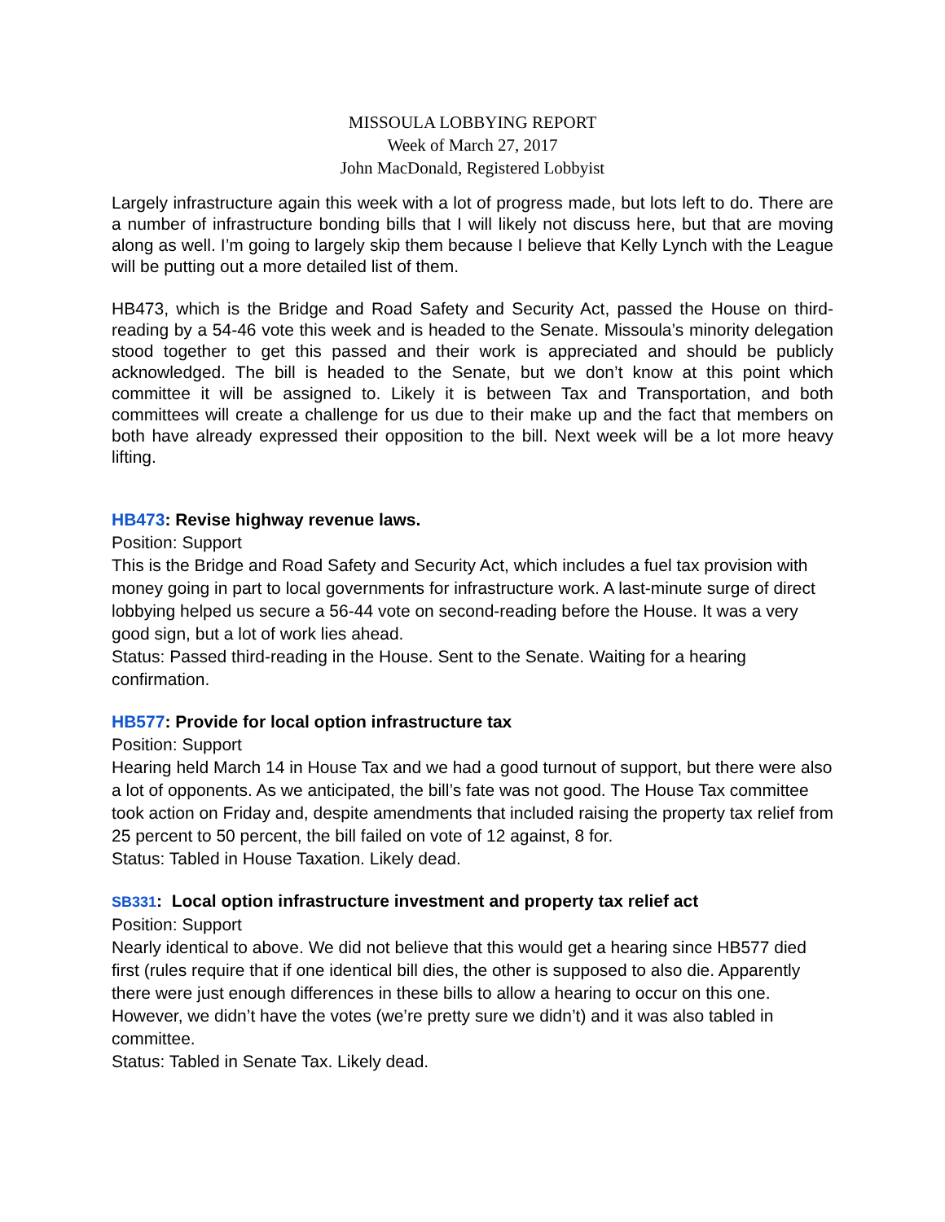MISSOULA LOBBYING REPORT
Week of March 27, 2017
John MacDonald, Registered Lobbyist
Largely infrastructure again this week with a lot of progress made, but lots left to do. There are a number of infrastructure bonding bills that I will likely not discuss here, but that are moving along as well. I’m going to largely skip them because I believe that Kelly Lynch with the League will be putting out a more detailed list of them.
HB473, which is the Bridge and Road Safety and Security Act, passed the House on third-reading by a 54-46 vote this week and is headed to the Senate. Missoula’s minority delegation stood together to get this passed and their work is appreciated and should be publicly acknowledged. The bill is headed to the Senate, but we don’t know at this point which committee it will be assigned to. Likely it is between Tax and Transportation, and both committees will create a challenge for us due to their make up and the fact that members on both have already expressed their opposition to the bill. Next week will be a lot more heavy lifting.
HB473: Revise highway revenue laws.
Position: Support
This is the Bridge and Road Safety and Security Act, which includes a fuel tax provision with money going in part to local governments for infrastructure work. A last-minute surge of direct lobbying helped us secure a 56-44 vote on second-reading before the House. It was a very good sign, but a lot of work lies ahead.
Status: Passed third-reading in the House. Sent to the Senate. Waiting for a hearing confirmation.
HB577: Provide for local option infrastructure tax
Position: Support
Hearing held March 14 in House Tax and we had a good turnout of support, but there were also a lot of opponents. As we anticipated, the bill’s fate was not good. The House Tax committee took action on Friday and, despite amendments that included raising the property tax relief from 25 percent to 50 percent, the bill failed on vote of 12 against, 8 for.
Status: Tabled in House Taxation. Likely dead.
SB331: Local option infrastructure investment and property tax relief act
Position: Support
Nearly identical to above. We did not believe that this would get a hearing since HB577 died first (rules require that if one identical bill dies, the other is supposed to also die. Apparently there were just enough differences in these bills to allow a hearing to occur on this one. However, we didn’t have the votes (we’re pretty sure we didn’t) and it was also tabled in committee.
Status: Tabled in Senate Tax. Likely dead.